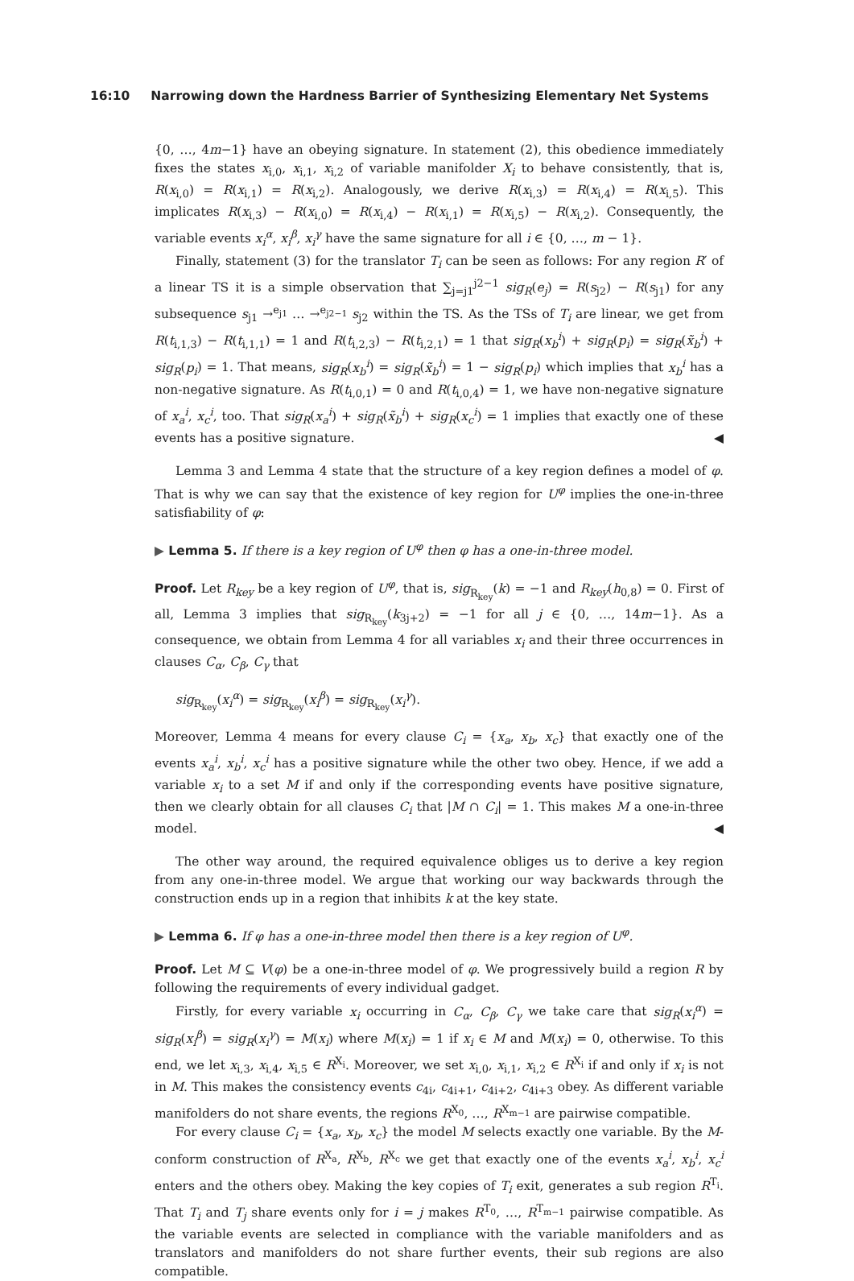16:10 Narrowing down the Hardness Barrier of Synthesizing Elementary Net Systems
{0, …, 4m−1} have an obeying signature. In statement (2), this obedience immediately fixes the states x<sub>i,0</sub>, x<sub>i,1</sub>, x<sub>i,2</sub> of variable manifolder X<sub>i</sub> to behave consistently, that is, R(x<sub>i,0</sub>) = R(x<sub>i,1</sub>) = R(x<sub>i,2</sub>). Analogously, we derive R(x<sub>i,3</sub>) = R(x<sub>i,4</sub>) = R(x<sub>i,5</sub>). This implicates R(x<sub>i,3</sub>) − R(x<sub>i,0</sub>) = R(x<sub>i,4</sub>) − R(x<sub>i,1</sub>) = R(x<sub>i,5</sub>) − R(x<sub>i,2</sub>). Consequently, the variable events x<sub>i</sub><sup>α</sup>, x<sub>i</sub><sup>β</sup>, x<sub>i</sub><sup>γ</sup> have the same signature for all i ∈ {0, …, m − 1}.
Finally, statement (3) for the translator T<sub>i</sub> can be seen as follows: For any region R′ of a linear TS it is a simple observation that ∑<sub>j=j1</sub><sup>j2−1</sup> sig<sub>R</sub>(e<sub>j</sub>) = R(s<sub>j2</sub>) − R(s<sub>j1</sub>) for any subsequence s<sub>j1</sub> →<sup>e<sub>j1</sub></sup> … →<sup>e<sub>j2−1</sub></sup> s<sub>j2</sub> within the TS. As the TSs of T<sub>i</sub> are linear, we get from R(t<sub>i,1,3</sub>) − R(t<sub>i,1,1</sub>) = 1 and R(t<sub>i,2,3</sub>) − R(t<sub>i,2,1</sub>) = 1 that sig<sub>R</sub>(x<sub>b</sub><sup>i</sup>) + sig<sub>R</sub>(p<sub>i</sub>) = sig<sub>R</sub>(x̃<sub>b</sub><sup>i</sup>) + sig<sub>R</sub>(p<sub>i</sub>) = 1. That means, sig<sub>R</sub>(x<sub>b</sub><sup>i</sup>) = sig<sub>R</sub>(x̃<sub>b</sub><sup>i</sup>) = 1 − sig<sub>R</sub>(p<sub>i</sub>) which implies that x<sub>b</sub><sup>i</sup> has a non-negative signature. As R(t<sub>i,0,1</sub>) = 0 and R(t<sub>i,0,4</sub>) = 1, we have non-negative signature of x<sub>a</sub><sup>i</sup>, x<sub>c</sub><sup>i</sup>, too. That sig<sub>R</sub>(x<sub>a</sub><sup>i</sup>) + sig<sub>R</sub>(x̃<sub>b</sub><sup>i</sup>) + sig<sub>R</sub>(x<sub>c</sub><sup>i</sup>) = 1 implies that exactly one of these events has a positive signature. ◀
Lemma 3 and Lemma 4 state that the structure of a key region defines a model of φ. That is why we can say that the existence of key region for U<sup>φ</sup> implies the one-in-three satisfiability of φ:
▶ Lemma 5. If there is a key region of U<sup>φ</sup> then φ has a one-in-three model.
Proof. Let R<sub>key</sub> be a key region of U<sup>φ</sup>, that is, sig<sub>R<sub>key</sub></sub>(k) = −1 and R<sub>key</sub>(h<sub>0,8</sub>) = 0. First of all, Lemma 3 implies that sig<sub>R<sub>key</sub></sub>(k<sub>3j+2</sub>) = −1 for all j ∈ {0, …, 14m−1}. As a consequence, we obtain from Lemma 4 for all variables x<sub>i</sub> and their three occurrences in clauses C<sub>α</sub>, C<sub>β</sub>, C<sub>γ</sub> that
sig<sub>R<sub>key</sub></sub>(x<sub>i</sub><sup>α</sup>) = sig<sub>R<sub>key</sub></sub>(x<sub>i</sub><sup>β</sup>) = sig<sub>R<sub>key</sub></sub>(x<sub>i</sub><sup>γ</sup>).
Moreover, Lemma 4 means for every clause C<sub>i</sub> = {x<sub>a</sub>, x<sub>b</sub>, x<sub>c</sub>} that exactly one of the events x<sub>a</sub><sup>i</sup>, x<sub>b</sub><sup>i</sup>, x<sub>c</sub><sup>i</sup> has a positive signature while the other two obey. Hence, if we add a variable x<sub>i</sub> to a set M if and only if the corresponding events have positive signature, then we clearly obtain for all clauses C<sub>i</sub> that |M ∩ C<sub>i</sub>| = 1. This makes M a one-in-three model. ◀
The other way around, the required equivalence obliges us to derive a key region from any one-in-three model. We argue that working our way backwards through the construction ends up in a region that inhibits k at the key state.
▶ Lemma 6. If φ has a one-in-three model then there is a key region of U<sup>φ</sup>.
Proof. Let M ⊆ V(φ) be a one-in-three model of φ. We progressively build a region R by following the requirements of every individual gadget.
Firstly, for every variable x<sub>i</sub> occurring in C<sub>α</sub>, C<sub>β</sub>, C<sub>γ</sub> we take care that sig<sub>R</sub>(x<sub>i</sub><sup>α</sup>) = sig<sub>R</sub>(x<sub>i</sub><sup>β</sup>) = sig<sub>R</sub>(x<sub>i</sub><sup>γ</sup>) = M(x<sub>i</sub>) where M(x<sub>i</sub>) = 1 if x<sub>i</sub> ∈ M and M(x<sub>i</sub>) = 0, otherwise. To this end, we let x<sub>i,3</sub>, x<sub>i,4</sub>, x<sub>i,5</sub> ∈ R<sup>X<sub>i</sub></sup>. Moreover, we set x<sub>i,0</sub>, x<sub>i,1</sub>, x<sub>i,2</sub> ∈ R<sup>X<sub>i</sub></sup> if and only if x<sub>i</sub> is not in M. This makes the consistency events c<sub>4i</sub>, c<sub>4i+1</sub>, c<sub>4i+2</sub>, c<sub>4i+3</sub> obey. As different variable manifolders do not share events, the regions R<sup>X<sub>0</sub></sup>, …, R<sup>X<sub>m−1</sub></sup> are pairwise compatible.
For every clause C<sub>i</sub> = {x<sub>a</sub>, x<sub>b</sub>, x<sub>c</sub>} the model M selects exactly one variable. By the M-conform construction of R<sup>X<sub>a</sub></sup>, R<sup>X<sub>b</sub></sup>, R<sup>X<sub>c</sub></sup> we get that exactly one of the events x<sub>a</sub><sup>i</sup>, x<sub>b</sub><sup>i</sup>, x<sub>c</sub><sup>i</sup> enters and the others obey. Making the key copies of T<sub>i</sub> exit, generates a sub region R<sup>T<sub>i</sub></sup>. That T<sub>i</sub> and T<sub>j</sub> share events only for i = j makes R<sup>T<sub>0</sub></sup>, …, R<sup>T<sub>m−1</sub></sup> pairwise compatible. As the variable events are selected in compliance with the variable manifolders and as translators and manifolders do not share further events, their sub regions are also compatible.